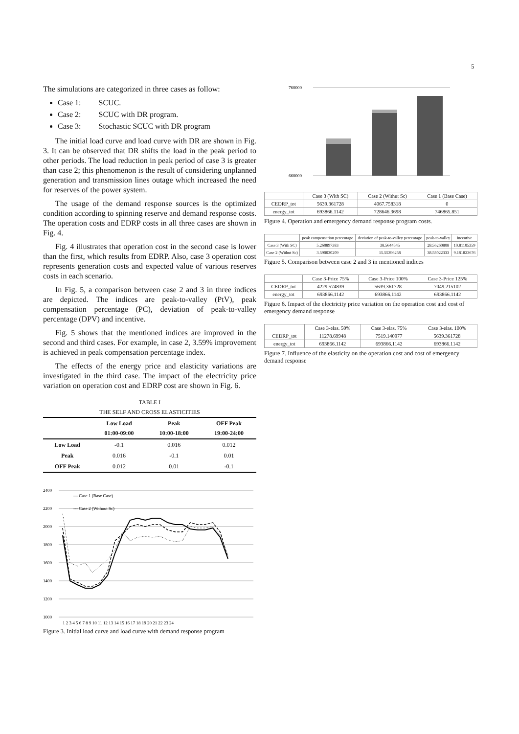5
The simulations are categorized in three cases as follow:
Case 1: SCUC.
Case 2: SCUC with DR program.
Case 3: Stochastic SCUC with DR program
The initial load curve and load curve with DR are shown in Fig. 3. It can be observed that DR shifts the load in the peak period to other periods. The load reduction in peak period of case 3 is greater than case 2; this phenomenon is the result of considering unplanned generation and transmission lines outage which increased the need for reserves of the power system.
The usage of the demand response sources is the optimized condition according to spinning reserve and demand response costs. The operation costs and EDRP costs in all three cases are shown in Fig. 4.
Fig. 4 illustrates that operation cost in the second case is lower than the first, which results from EDRP. Also, case 3 operation cost represents generation costs and expected value of various reserves costs in each scenario.
In Fig. 5, a comparison between case 2 and 3 in three indices are depicted. The indices are peak-to-valley (PtV), peak compensation percentage (PC), deviation of peak-to-valley percentage (DPV) and incentive.
Fig. 5 shows that the mentioned indices are improved in the second and third cases. For example, in case 2, 3.59% improvement is achieved in peak compensation percentage index.
The effects of the energy price and elasticity variations are investigated in the third case. The impact of the electricity price variation on operation cost and EDRP cost are shown in Fig. 6.
TABLE I
THE SELF AND CROSS ELASTICITIES
| | Low Load 01:00-09:00 | Peak 10:00-18:00 | OFF Peak 19:00-24:00 |
| --- | --- | --- | --- |
| Low Load | -0.1 | 0.016 | 0.012 |
| Peak | 0.016 | -0.1 | 0.01 |
| OFF Peak | 0.012 | 0.01 | -0.1 |
2400
2200
2000
1800
1600
1400
1200
1000
— Case 1 (Base Case)
--- Case 2 (Without Sc)
1 2 3 4 5 6 7 8 9 10 11 12 13 14 15 16 17 18 19 20 21 22 23 24
Figure 3. Initial load curve and load curve with demand response program
760000
660000
| | Case 3 (With SC) | Case 2 (Withut Sc) | Case 1 (Base Case) |
| CEDRP_tot | 5639.361728 | 4067.758318 | 0 |
| energy_tot | 693866.1142 | 728646.3698 | 746865.851 |
Figure 4. Operation and emergency demand response program costs.
| | peak compensation percentage | deviation of peak-to-valley percentage | peak-to-valley | incentive |
| Case 3 (With SC) | 5.260897383 | 38.5644545 | 28.56260808 | 10.81105359 |
| Case 2 (Withut Sc) | 3.590030209 | 15.55396258 | 38.58022333 | 9.181823676 |
Figure 5. Comparison between case 2 and 3 in mentioned indices
| | Case 3-Price 75% | Case 3-Price 100% | Case 3-Price 125% |
| CEDRP_tot | 4229.574839 | 5639.361728 | 7049.215102 |
| energy_tot | 693866.1142 | 693866.1142 | 693866.1142 |
Figure 6. Impact of the electricity price variation on the operation cost and cost of emergency demand response
| | Case 3-elas. 50% | Case 3-elas. 75% | Case 3-elas. 100% |
| CEDRP_tot | 11278.69948 | 7519.140977 | 5639.361728 |
| energy_tot | 693866.1142 | 693866.1142 | 693866.1142 |
Figure 7. Influence of the elasticity on the operation cost and cost of emergency demand response